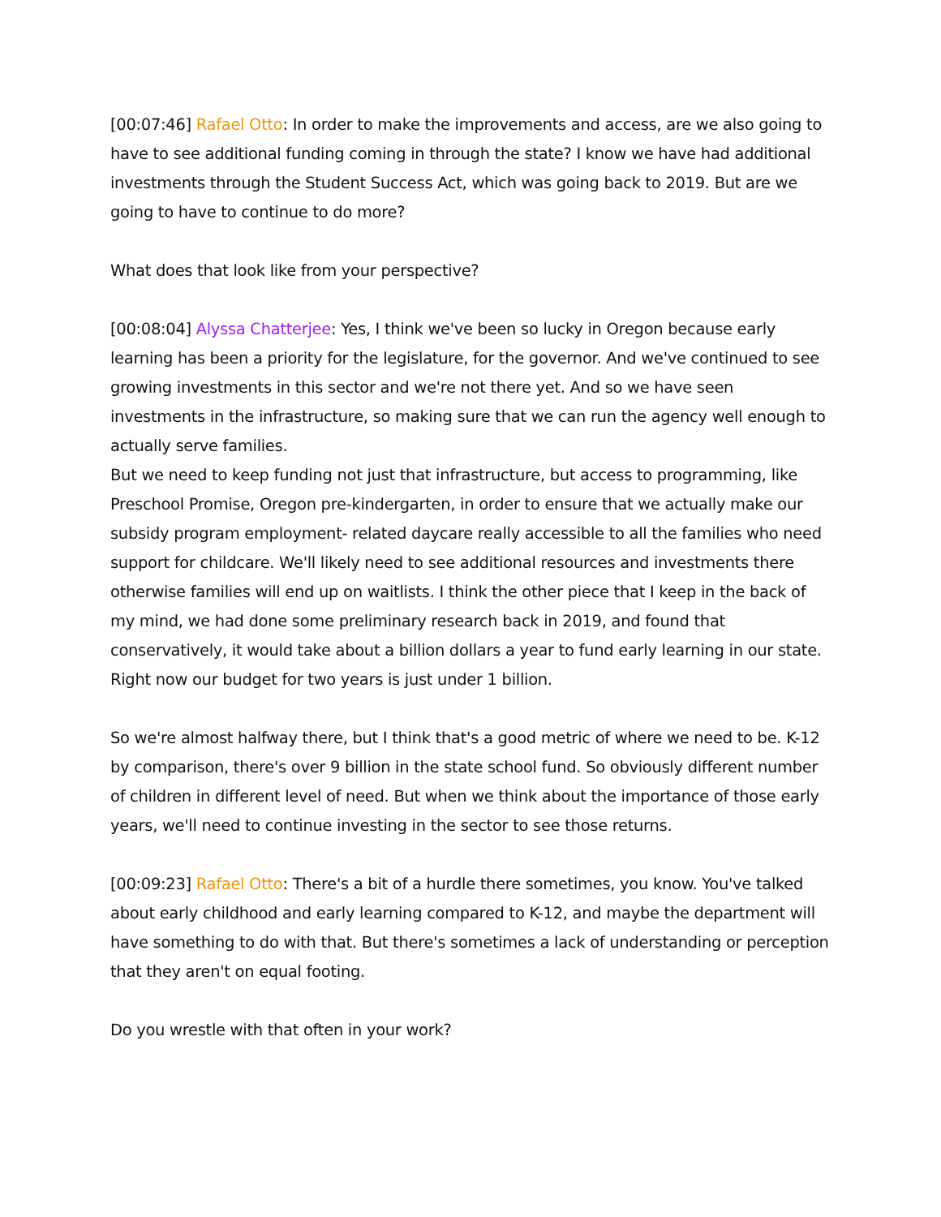[00:07:46] Rafael Otto: In order to make the improvements and access, are we also going to have to see additional funding coming in through the state? I know we have had additional investments through the Student Success Act, which was going back to 2019. But are we going to have to continue to do more?
What does that look like from your perspective?
[00:08:04] Alyssa Chatterjee: Yes, I think we've been so lucky in Oregon because early learning has been a priority for the legislature, for the governor. And we've continued to see growing investments in this sector and we're not there yet. And so we have seen investments in the infrastructure, so making sure that we can run the agency well enough to actually serve families.
But we need to keep funding not just that infrastructure, but access to programming, like Preschool Promise, Oregon pre-kindergarten, in order to ensure that we actually make our subsidy program employment- related daycare really accessible to all the families who need support for childcare. We'll likely need to see additional resources and investments there otherwise families will end up on waitlists. I think the other piece that I keep in the back of my mind, we had done some preliminary research back in 2019, and found that conservatively, it would take about a billion dollars a year to fund early learning in our state. Right now our budget for two years is just under 1 billion.
So we're almost halfway there, but I think that's a good metric of where we need to be. K-12 by comparison, there's over 9 billion in the state school fund. So obviously different number of children in different level of need. But when we think about the importance of those early years, we'll need to continue investing in the sector to see those returns.
[00:09:23] Rafael Otto: There's a bit of a hurdle there sometimes, you know. You've talked about early childhood and early learning compared to K-12, and maybe the department will have something to do with that. But there's sometimes a lack of understanding or perception that they aren't on equal footing.
Do you wrestle with that often in your work?